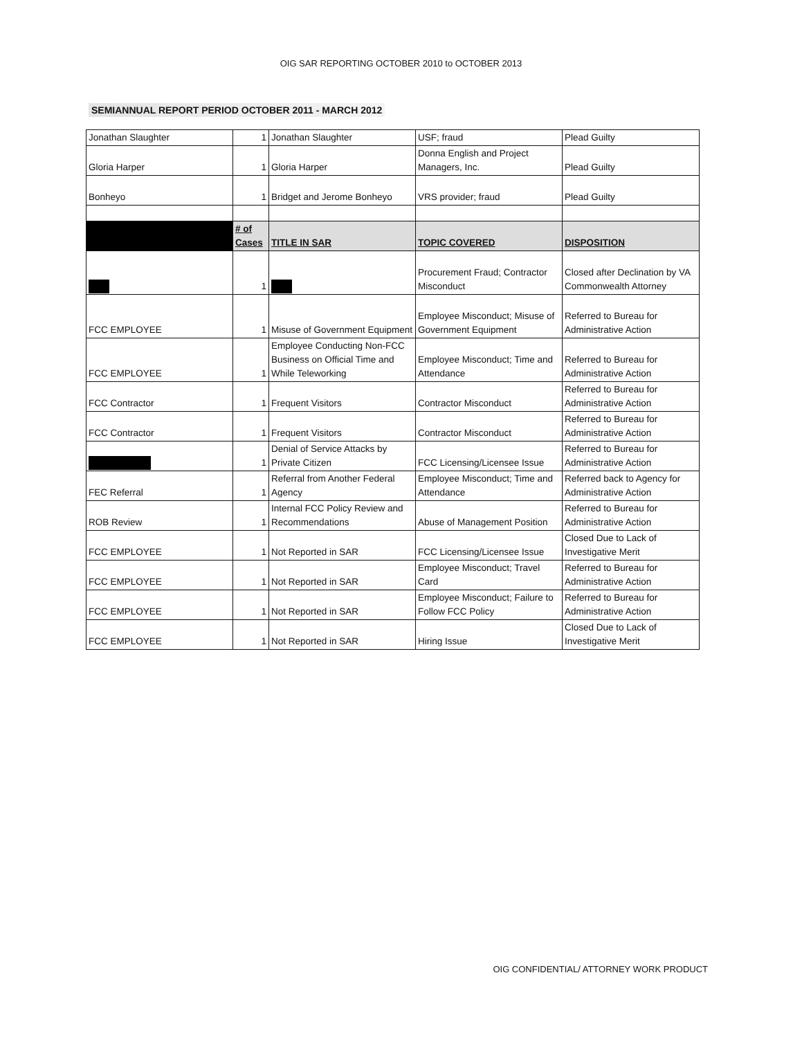OIG SAR REPORTING OCTOBER 2010 to OCTOBER 2013
SEMIANNUAL REPORT PERIOD OCTOBER 2011 - MARCH 2012
| Jonathan Slaughter | 1 | Jonathan Slaughter | USF; fraud | Plead Guilty |
| Gloria Harper | 1 | Gloria Harper | Donna English and Project Managers, Inc. | Plead Guilty |
| Bonheyo | 1 | Bridget and Jerome Bonheyo | VRS provider; fraud | Plead Guilty |
| | # of Cases | TITLE IN SAR | TOPIC COVERED | DISPOSITION |
| | 1 | | Procurement Fraud; Contractor Misconduct | Closed after Declination by VA Commonwealth Attorney |
| FCC EMPLOYEE | 1 | Misuse of Government Equipment | Employee Misconduct; Misuse of Government Equipment | Referred to Bureau for Administrative Action |
| FCC EMPLOYEE | 1 | Employee Conducting Non-FCC Business on Official Time and While Teleworking | Employee Misconduct; Time and Attendance | Referred to Bureau for Administrative Action |
| FCC Contractor | 1 | Frequent Visitors | Contractor Misconduct | Referred to Bureau for Administrative Action |
| FCC Contractor | 1 | Frequent Visitors | Contractor Misconduct | Referred to Bureau for Administrative Action |
| | 1 | Denial of Service Attacks by Private Citizen | FCC Licensing/Licensee Issue | Referred to Bureau for Administrative Action |
| FEC Referral | 1 | Referral from Another Federal Agency | Employee Misconduct; Time and Attendance | Referred back to Agency for Administrative Action |
| ROB Review | 1 | Internal FCC Policy Review and Recommendations | Abuse of Management Position | Referred to Bureau for Administrative Action |
| FCC EMPLOYEE | 1 | Not Reported in SAR | FCC Licensing/Licensee Issue | Closed Due to Lack of Investigative Merit |
| FCC EMPLOYEE | 1 | Not Reported in SAR | Employee Misconduct; Travel Card | Referred to Bureau for Administrative Action |
| FCC EMPLOYEE | 1 | Not Reported in SAR | Employee Misconduct; Failure to Follow FCC Policy | Referred to Bureau for Administrative Action |
| FCC EMPLOYEE | 1 | Not Reported in SAR | Hiring Issue | Closed Due to Lack of Investigative Merit |
OIG CONFIDENTIAL/ ATTORNEY WORK PRODUCT